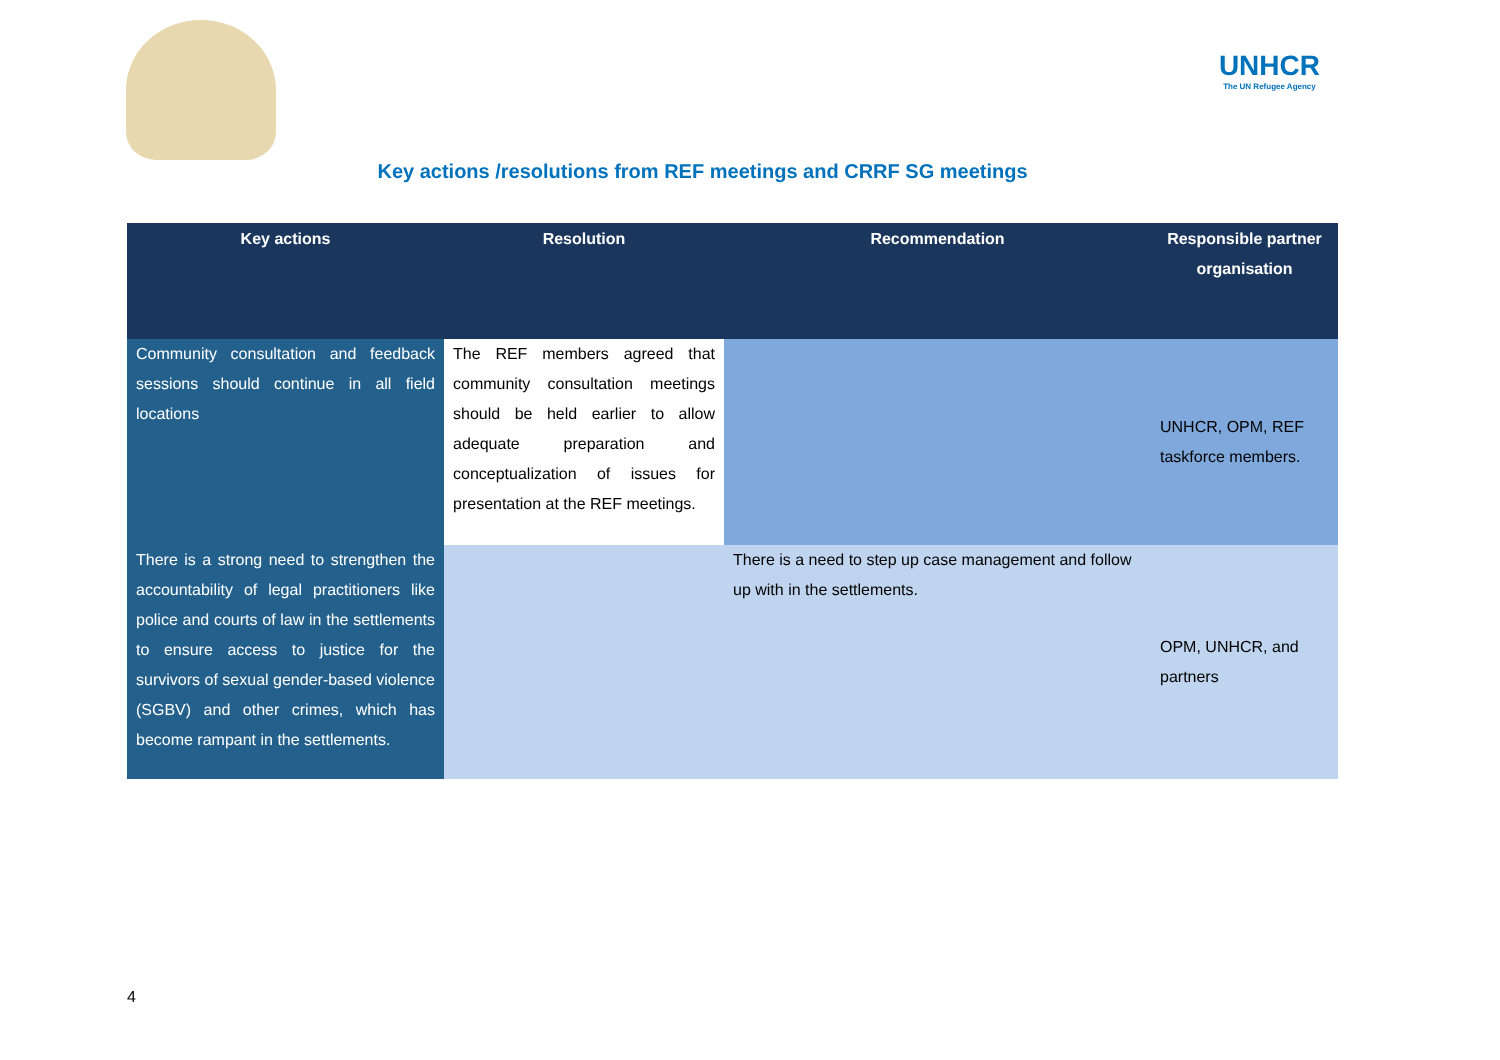UNHCR
The UN Refugee Agency
Key actions /resolutions from REF meetings and CRRF SG meetings
| Key actions | Resolution | Recommendation | Responsible partner organisation |
| --- | --- | --- | --- |
| Community consultation and feedback sessions should continue in all field locations | The REF members agreed that community consultation meetings should be held earlier to allow adequate preparation and conceptualization of issues for presentation at the REF meetings. | | UNHCR, OPM, REF taskforce members. |
| There is a strong need to strengthen the accountability of legal practitioners like police and courts of law in the settlements to ensure access to justice for the survivors of sexual gender-based violence (SGBV) and other crimes, which has become rampant in the settlements. | | There is a need to step up case management and follow up with in the settlements. | OPM, UNHCR, and partners |
4